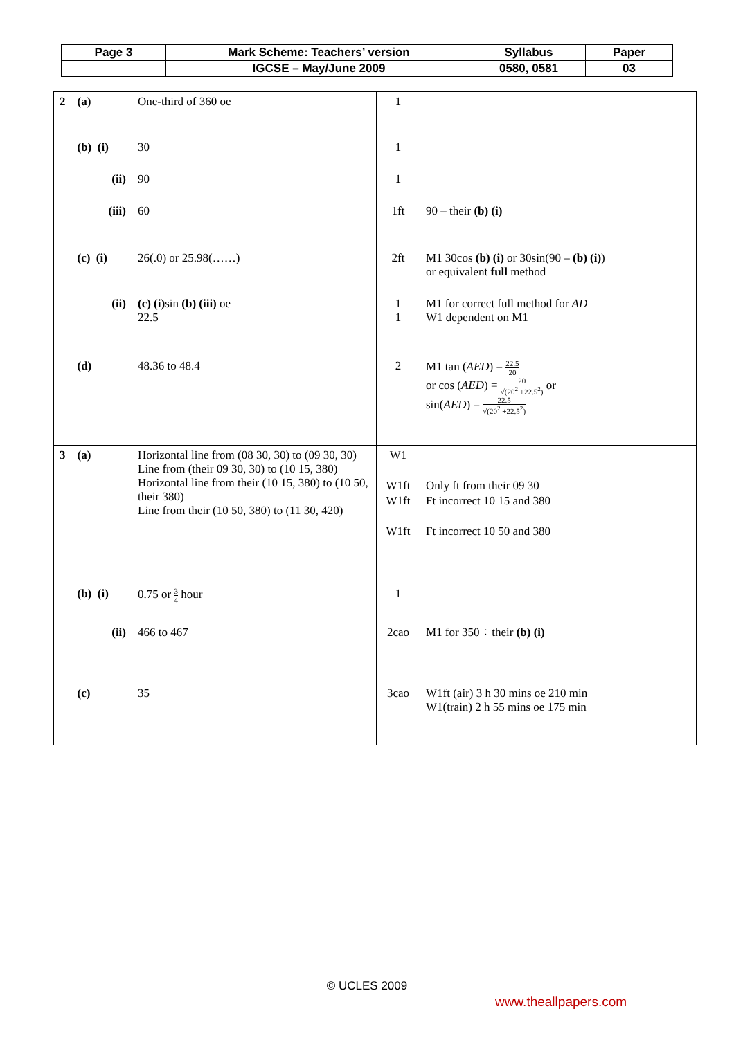| Page 3 | Mark Scheme: Teachers’ version | Syllabus | Paper |
| | IGCSE – May/June 2009 | 0580, 0581 | 03 |
| 2 (a) (b) (i) (ii) (iii) (c) (i) (ii) (d) | One-third of 360 oe 30 90 60 26(.0) or 25.98(……) (c) (i) sin (b) (iii) oe 22.5 48.36 to 48.4 | 1 1 1 1ft 2ft 1 1 2 | 90 – their (b) (i) M1 30cos (b) (i) or 30sin(90 – (b) (i) ) or equivalent full method M1 for correct full method for AD W1 dependent on M1 M1 tan ( AED ) = 22.5 20 or cos ( AED ) = 20 √(20<sup>2</sup> +22.5<sup>2</sup>) or sin( AED ) = 22.5 √(20<sup>2</sup> +22.5<sup>2</sup>) |
| 3 (a) (b) (i) (ii) (c) | Horizontal line from (08 30, 30) to (09 30, 30) Line from (their 09 30, 30) to (10 15, 380) Horizontal line from their (10 15, 380) to (10 50, their 380) Line from their (10 50, 380) to (11 30, 420) 0.75 or 3 4 hour 466 to 467 35 | W1 W1ft W1ft W1ft 1 2cao 3cao | Only ft from their 09 30 Ft incorrect 10 15 and 380 Ft incorrect 10 50 and 380 M1 for 350 ÷ their (b) (i) W1ft (air) 3 h 30 mins oe 210 min W1(train) 2 h 55 mins oe 175 min |
© UCLES 2009
www.theallpapers.com